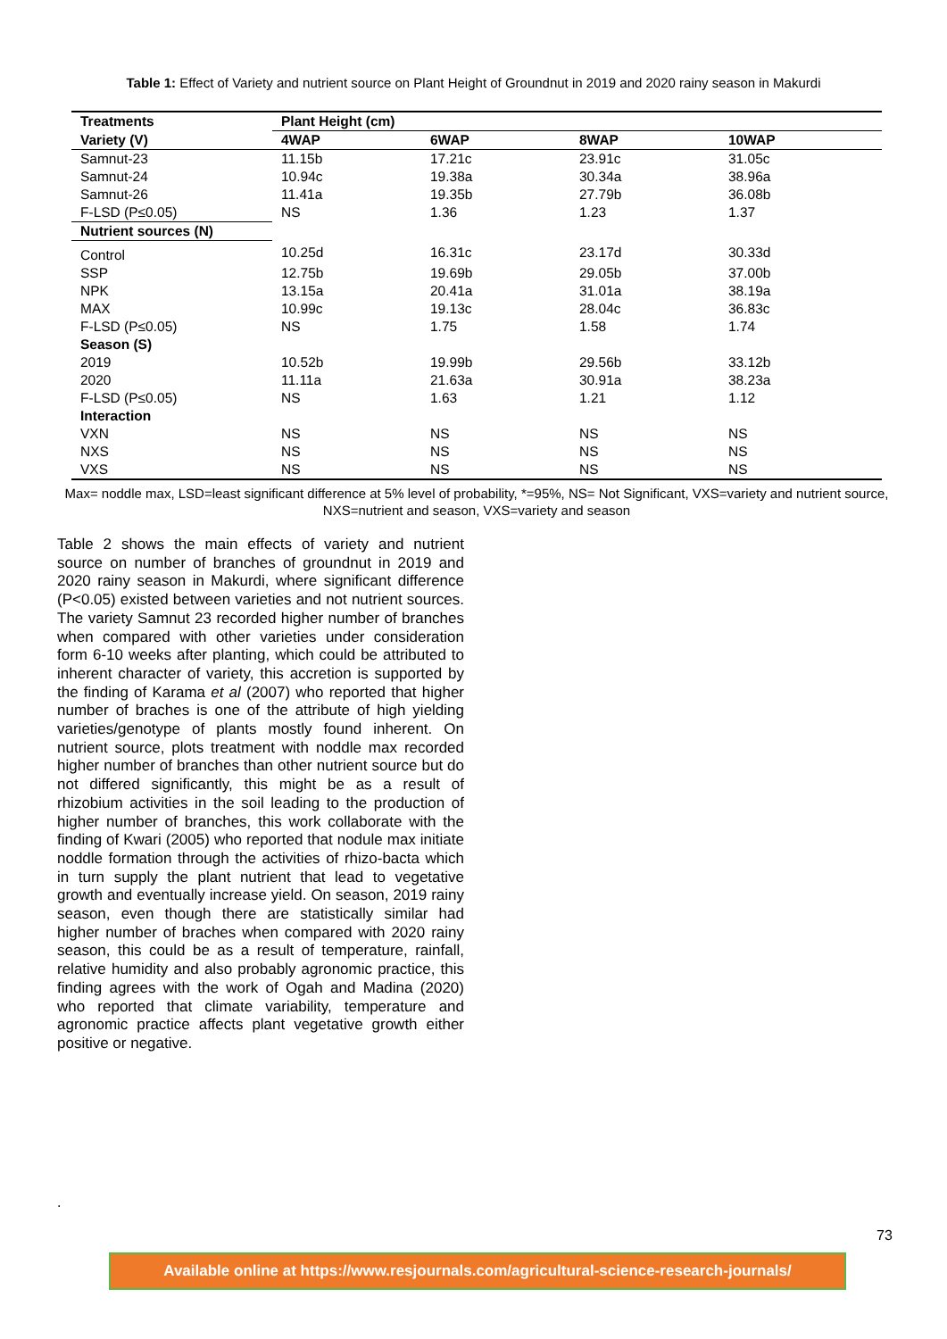Table 1: Effect of Variety and nutrient source on Plant Height of Groundnut in 2019 and 2020 rainy season in Makurdi
| Treatments | Plant Height (cm) | | | |
| --- | --- | --- | --- | --- |
| Variety (V) | 4WAP | 6WAP | 8WAP | 10WAP |
| Samnut-23 | 11.15b | 17.21c | 23.91c | 31.05c |
| Samnut-24 | 10.94c | 19.38a | 30.34a | 38.96a |
| Samnut-26 | 11.41a | 19.35b | 27.79b | 36.08b |
| F-LSD (P≤0.05) | NS | 1.36 | 1.23 | 1.37 |
| Nutrient sources (N) | | | | |
| Control | 10.25d | 16.31c | 23.17d | 30.33d |
| SSP | 12.75b | 19.69b | 29.05b | 37.00b |
| NPK | 13.15a | 20.41a | 31.01a | 38.19a |
| MAX | 10.99c | 19.13c | 28.04c | 36.83c |
| F-LSD (P≤0.05) | NS | 1.75 | 1.58 | 1.74 |
| Season (S) | | | | |
| 2019 | 10.52b | 19.99b | 29.56b | 33.12b |
| 2020 | 11.11a | 21.63a | 30.91a | 38.23a |
| F-LSD (P≤0.05) | NS | 1.63 | 1.21 | 1.12 |
| Interaction | | | | |
| VXN | NS | NS | NS | NS |
| NXS | NS | NS | NS | NS |
| VXS | NS | NS | NS | NS |
Max= noddle max, LSD=least significant difference at 5% level of probability, *=95%, NS= Not Significant, VXS=variety and nutrient source, NXS=nutrient and season, VXS=variety and season
Table 2 shows the main effects of variety and nutrient source on number of branches of groundnut in 2019 and 2020 rainy season in Makurdi, where significant difference (P<0.05) existed between varieties and not nutrient sources. The variety Samnut 23 recorded higher number of branches when compared with other varieties under consideration form 6-10 weeks after planting, which could be attributed to inherent character of variety, this accretion is supported by the finding of Karama et al (2007) who reported that higher number of braches is one of the attribute of high yielding varieties/genotype of plants mostly found inherent. On nutrient source, plots treatment with noddle max recorded higher number of branches than other nutrient source but do not differed significantly, this might be as a result of rhizobium activities in the soil leading to the production of higher number of branches, this work collaborate with the finding of Kwari (2005) who reported that nodule max initiate noddle formation through the activities of rhizo-bacta which in turn supply the plant nutrient that lead to vegetative growth and eventually increase yield. On season, 2019 rainy season, even though there are statistically similar had higher number of braches when compared with 2020 rainy season, this could be as a result of temperature, rainfall, relative humidity and also probably agronomic practice, this finding agrees with the work of Ogah and Madina (2020) who reported that climate variability, temperature and agronomic practice affects plant vegetative growth either positive or negative.
.
73
Available online at https://www.resjournals.com/agricultural-science-research-journals/